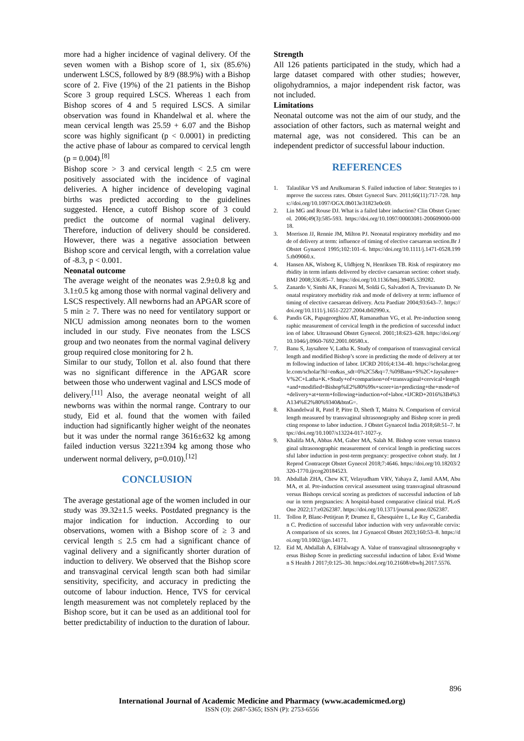more had a higher incidence of vaginal delivery. Of the seven women with a Bishop score of 1, six (85.6%) underwent LSCS, followed by 8/9 (88.9%) with a Bishop score of 2. Five (19%) of the 21 patients in the Bishop Score 3 group required LSCS. Whereas 1 each from Bishop scores of 4 and 5 required LSCS. A similar observation was found in Khandelwal et al. where the mean cervical length was 25.59 + 6.07 and the Bishop score was highly significant (p < 0.0001) in predicting the active phase of labour as compared to cervical length (p = 0.004).<sup>[8]</sup>
Bishop score > 3 and cervical length < 2.5 cm were positively associated with the incidence of vaginal deliveries. A higher incidence of developing vaginal births was predicted according to the guidelines suggested. Hence, a cutoff Bishop score of 3 could predict the outcome of normal vaginal delivery. Therefore, induction of delivery should be considered. However, there was a negative association between Bishop score and cervical length, with a correlation value of -8.3, p < 0.001.
Neonatal outcome
The average weight of the neonates was 2.9±0.8 kg and 3.1±0.5 kg among those with normal vaginal delivery and LSCS respectively. All newborns had an APGAR score of 5 min ≥ 7. There was no need for ventilatory support or NICU admission among neonates born to the women included in our study. Five neonates from the LSCS group and two neonates from the normal vaginal delivery group required close monitoring for 2 h.
Similar to our study, Tollon et al. also found that there was no significant difference in the APGAR score between those who underwent vaginal and LSCS mode of delivery.<sup>[11]</sup> Also, the average neonatal weight of all newborns was within the normal range. Contrary to our study, Eid et al. found that the women with failed induction had significantly higher weight of the neonates but it was under the normal range 3616±632 kg among failed induction versus 3221±394 kg among those who underwent normal delivery, p=0.010).<sup>[12]</sup>
CONCLUSION
The average gestational age of the women included in our study was 39.32±1.5 weeks. Postdated pregnancy is the major indication for induction. According to our observations, women with a Bishop score of ≥ 3 and cervical length ≤ 2.5 cm had a significant chance of vaginal delivery and a significantly shorter duration of induction to delivery. We observed that the Bishop score and transvaginal cervical length scan both had similar sensitivity, specificity, and accuracy in predicting the outcome of labour induction. Hence, TVS for cervical length measurement was not completely replaced by the Bishop score, but it can be used as an additional tool for better predictability of induction to the duration of labour.
Strength
All 126 patients participated in the study, which had a large dataset compared with other studies; however, oligohydramnios, a major independent risk factor, was not included.
Limitations
Neonatal outcome was not the aim of our study, and the association of other factors, such as maternal weight and maternal age, was not considered. This can be an independent predictor of successful labour induction.
REFERENCES
1. Talaulikar VS and Arulkumaran S. Failed induction of labor: Strategies to improve the success rates. Obstet Gynecol Surv. 2011;66(11):717-728. https://doi.org/10.1097/OGX.0b013e31823e0c69.
2. Lin MG and Rouse DJ. What is a failed labor induction? Clin Obstet Gynecol. 2006;49(3):585-593. https://doi.org/10.1097/00003081-200609000-00018.
3. Morrison JJ, Rennie JM, Milton PJ. Neonatal respiratory morbidity and mode of delivery at term: influence of timing of elective caesarean section.Br J Obstet Gynaecol 1995;102:101–6. https://doi.org/10.1111/j.1471-0528.1995.tb09060.x.
4. Hansen AK, Wisborg K, Uldbjerg N, Henriksen TB. Risk of respiratory morbidity in term infants delivered by elective caesarean section: cohort study. BMJ 2008;336:85–7. https://doi.org/10.1136/bmj.39405.539282.
5. Zanardo V, Simbi AK, Franzoi M, Soldá G, Salvadori A, Trevisanuto D. Neonatal respiratory morbidity risk and mode of delivery at term: influence of timing of elective caesarean delivery. Acta Paediatr 2004;93:643–7. https://doi.org/10.1111/j.1651-2227.2004.tb02990.x.
6. Pandis GK, Papageorghiou AT, Ramanathan VG, et al. Pre-induction sonographic measurement of cervical length in the prediction of successful induction of labor. Ultrasound Obstet Gynecol. 2001;18:623–628. https://doi.org/10.1046/j.0960-7692.2001.00580.x.
7. Banu S, Jaysahree V, Latha K. Study of comparison of transvaginal cervical length and modified Bishop’s score in predicting the mode of delivery at term following induction of labor. IJCRD 2016;4:134–40. https://scholar.google.com/scholar?hl=en&as_sdt=0%2C5&q=7.%09Banu+S%2C+Jaysahree+V%2C+Latha+K.+Study+of+comparison+of+transvaginal+cervical+length+and+modified+Bishop%E2%80%99s+score+in+predicting+the+mode+of+delivery+at+term+following+induction+of+labor.+IJCRD+2016%3B4%3A134%E2%80%9340&btnG=.
8. Khandelwal R, Patel P, Pitre D, Sheth T, Maitra N. Comparison of cervical length measured by transvaginal ultrasonography and Bishop score in predicting response to labor induction. J Obstet Gynaecol India 2018;68:51–7. https://doi.org/10.1007/s13224-017-1027-y.
9. Khalifa MA, Abbas AM, Gaber MA, Salah M. Bishop score versus transvaginal ultrasonographic measurement of cervical length in predicting successful labor induction in post-term pregnancy: prospective cohort study. Int J Reprod Contracept Obstet Gynecol 2018;7:4646. https://doi.org/10.18203/2320-1770.ijrcog20184523.
10. Abdullah ZHA, Chew KT, Velayudham VRV, Yahaya Z, Jamil AAM, Abu MA, et al. Pre-induction cervical assessment using transvaginal ultrasound versus Bishops cervical scoring as predictors of successful induction of labour in term pregnancies: A hospital-based comparative clinical trial. PLoS One 2022;17:e0262387. https://doi.org/10.1371/journal.pone.0262387.
11. Tollon P, Blanc-Petitjean P, Drumez E, Ghesquière L, Le Ray C, Garabedian C. Prediction of successful labor induction with very unfavorable cervix: A comparison of six scores. Int J Gynaecol Obstet 2023;160:53–8. https://doi.org/10.1002/ijgo.14171.
12. Eid M, Abdallah A, ElHalwagy A. Value of transvaginal ultrasonography versus Bishop Score in predicting successful induction of labor. Evid Women S Health J 2017;0:125–30. https://doi.org/10.21608/ebwhj.2017.5576.
896
International Journal of Academic Medicine and Pharmacy (www.academicmed.org)
ISSN (O): 2687-5365; ISSN (P): 2753-6556